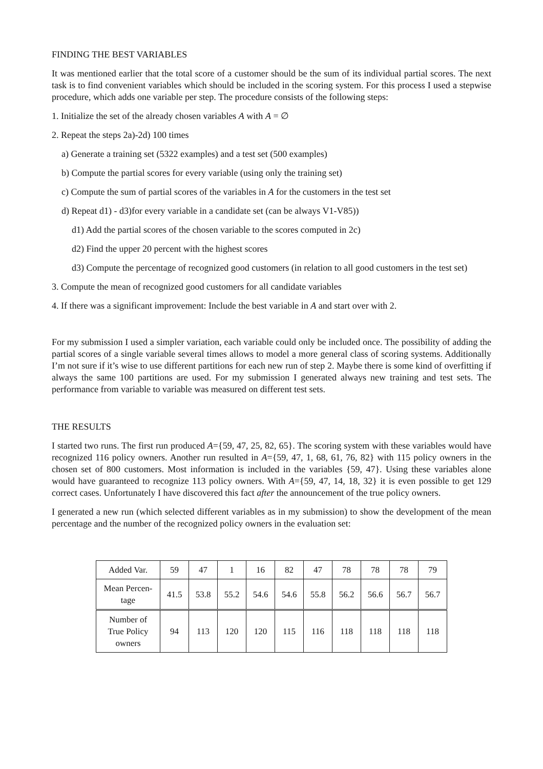FINDING THE BEST VARIABLES
It was mentioned earlier that the total score of a customer should be the sum of its individual partial scores. The next task is to find convenient variables which should be included in the scoring system. For this process I used a stepwise procedure, which adds one variable per step. The procedure consists of the following steps:
1. Initialize the set of the already chosen variables A with A = ∅
2. Repeat the steps 2a)-2d) 100 times
a) Generate a training set (5322 examples) and a test set (500 examples)
b) Compute the partial scores for every variable (using only the training set)
c) Compute the sum of partial scores of the variables in A for the customers in the test set
d) Repeat d1) - d3)for every variable in a candidate set (can be always V1-V85))
d1) Add the partial scores of the chosen variable to the scores computed in 2c)
d2) Find the upper 20 percent with the highest scores
d3) Compute the percentage of recognized good customers (in relation to all good customers in the test set)
3. Compute the mean of recognized good customers for all candidate variables
4. If there was a significant improvement: Include the best variable in A and start over with 2.
For my submission I used a simpler variation, each variable could only be included once. The possibility of adding the partial scores of a single variable several times allows to model a more general class of scoring systems. Additionally I’m not sure if it’s wise to use different partitions for each new run of step 2. Maybe there is some kind of overfitting if always the same 100 partitions are used. For my submission I generated always new training and test sets. The performance from variable to variable was measured on different test sets.
THE RESULTS
I started two runs. The first run produced A={59, 47, 25, 82, 65}. The scoring system with these variables would have recognized 116 policy owners. Another run resulted in A={59, 47, 1, 68, 61, 76, 82} with 115 policy owners in the chosen set of 800 customers. Most information is included in the variables {59, 47}. Using these variables alone would have guaranteed to recognize 113 policy owners. With A={59, 47, 14, 18, 32} it is even possible to get 129 correct cases. Unfortunately I have discovered this fact after the announcement of the true policy owners.
I generated a new run (which selected different variables as in my submission) to show the development of the mean percentage and the number of the recognized policy owners in the evaluation set:
| Added Var. | 59 | 47 | 1 | 16 | 82 | 47 | 78 | 78 | 78 | 79 |
| Mean Percen- tage | 41.5 | 53.8 | 55.2 | 54.6 | 54.6 | 55.8 | 56.2 | 56.6 | 56.7 | 56.7 |
| Number of True Policy owners | 94 | 113 | 120 | 120 | 115 | 116 | 118 | 118 | 118 | 118 |